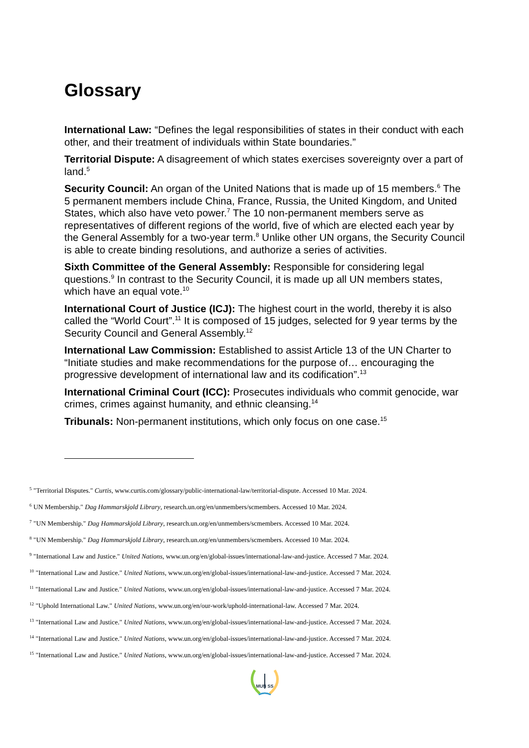Glossary
International Law: “Defines the legal responsibilities of states in their conduct with each other, and their treatment of individuals within State boundaries.”
Territorial Dispute: A disagreement of which states exercises sovereignty over a part of land.<sup>5</sup>
Security Council: An organ of the United Nations that is made up of 15 members.<sup>6</sup> The 5 permanent members include China, France, Russia, the United Kingdom, and United States, which also have veto power.<sup>7</sup> The 10 non-permanent members serve as representatives of different regions of the world, five of which are elected each year by the General Assembly for a two-year term.<sup>8</sup> Unlike other UN organs, the Security Council is able to create binding resolutions, and authorize a series of activities.
Sixth Committee of the General Assembly: Responsible for considering legal questions.<sup>9</sup> In contrast to the Security Council, it is made up all UN members states, which have an equal vote.<sup>10</sup>
International Court of Justice (ICJ): The highest court in the world, thereby it is also called the “World Court”.<sup>11</sup> It is composed of 15 judges, selected for 9 year terms by the Security Council and General Assembly.<sup>12</sup>
International Law Commission: Established to assist Article 13 of the UN Charter to “Initiate studies and make recommendations for the purpose of… encouraging the progressive development of international law and its codification”.<sup>13</sup>
International Criminal Court (ICC): Prosecutes individuals who commit genocide, war crimes, crimes against humanity, and ethnic cleansing.<sup>14</sup>
Tribunals: Non-permanent institutions, which only focus on one case.<sup>15</sup>
<sup>5</sup> "Territorial Disputes." Curtis, www.curtis.com/glossary/public-international-law/territorial-dispute. Accessed 10 Mar. 2024.
<sup>6</sup> UN Membership." Dag Hammarskjold Library, research.un.org/en/unmembers/scmembers. Accessed 10 Mar. 2024.
<sup>7</sup> "UN Membership." Dag Hammarskjold Library, research.un.org/en/unmembers/scmembers. Accessed 10 Mar. 2024.
<sup>8</sup> "UN Membership." Dag Hammarskjold Library, research.un.org/en/unmembers/scmembers. Accessed 10 Mar. 2024.
<sup>9</sup> "International Law and Justice." United Nations, www.un.org/en/global-issues/international-law-and-justice. Accessed 7 Mar. 2024.
<sup>10</sup> "International Law and Justice." United Nations, www.un.org/en/global-issues/international-law-and-justice. Accessed 7 Mar. 2024.
<sup>11</sup> "International Law and Justice." United Nations, www.un.org/en/global-issues/international-law-and-justice. Accessed 7 Mar. 2024.
<sup>12</sup> "Uphold International Law." United Nations, www.un.org/en/our-work/uphold-international-law. Accessed 7 Mar. 2024.
<sup>13</sup> "International Law and Justice." United Nations, www.un.org/en/global-issues/international-law-and-justice. Accessed 7 Mar. 2024.
<sup>14</sup> "International Law and Justice." United Nations, www.un.org/en/global-issues/international-law-and-justice. Accessed 7 Mar. 2024.
<sup>15</sup> "International Law and Justice." United Nations, www.un.org/en/global-issues/international-law-and-justice. Accessed 7 Mar. 2024.
MUN SS